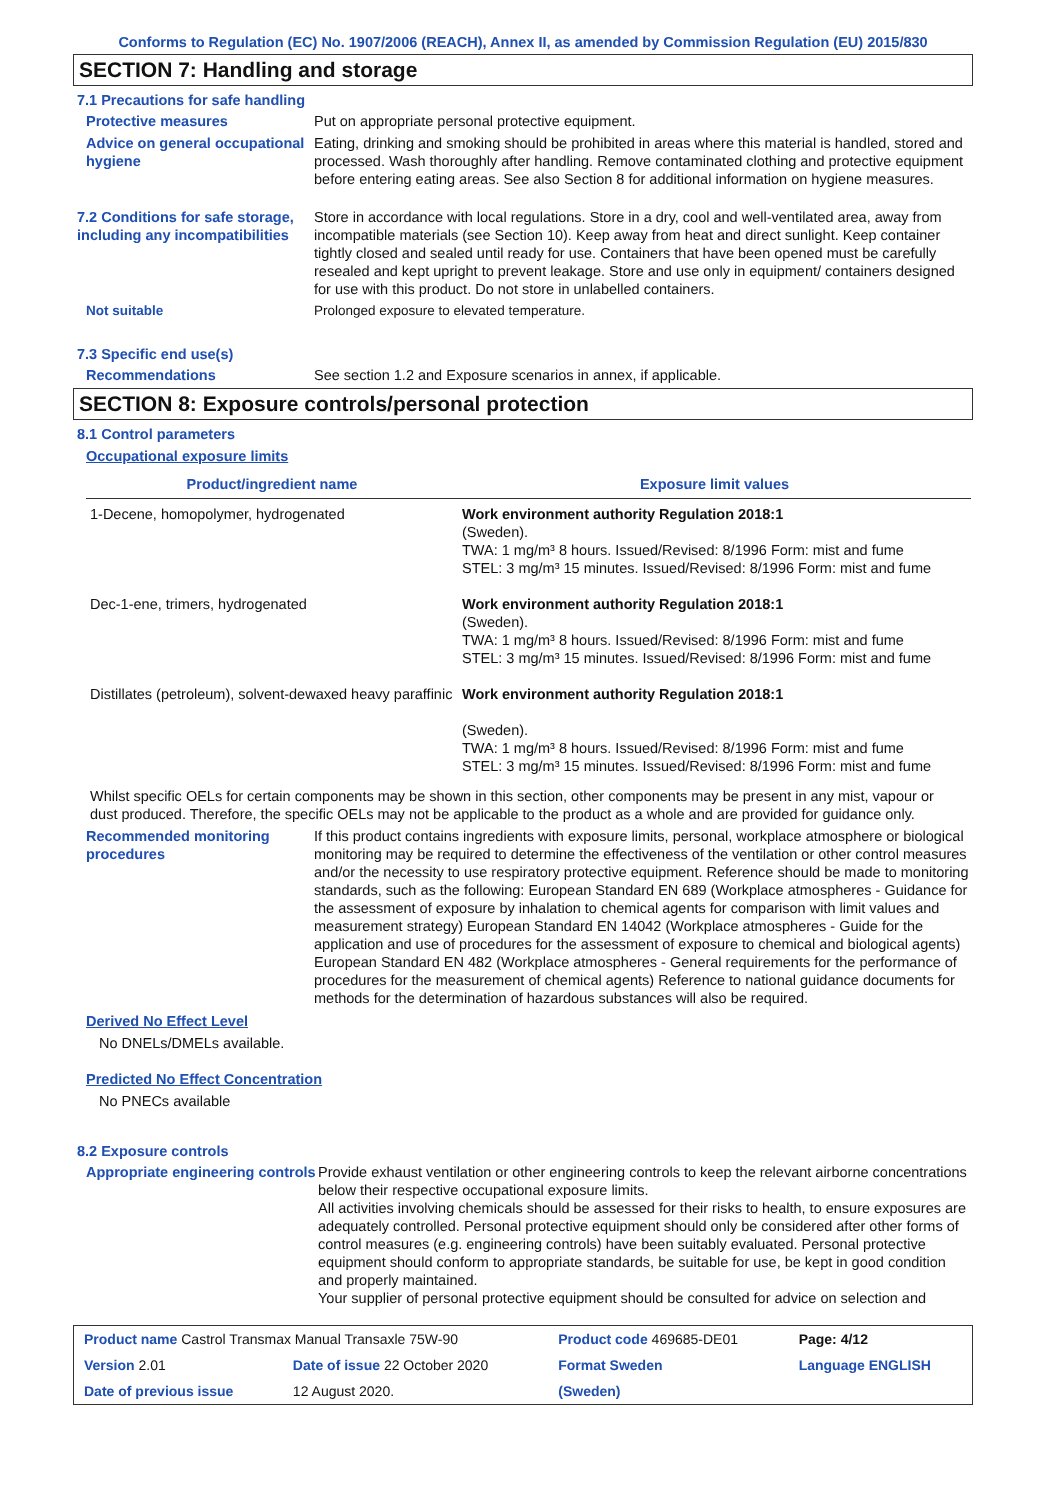Conforms to Regulation (EC) No. 1907/2006 (REACH), Annex II, as amended by Commission Regulation (EU) 2015/830
SECTION 7: Handling and storage
7.1 Precautions for safe handling
Protective measures Put on appropriate personal protective equipment.
Advice on general occupational hygiene
Eating, drinking and smoking should be prohibited in areas where this material is handled, stored and processed. Wash thoroughly after handling. Remove contaminated clothing and protective equipment before entering eating areas. See also Section 8 for additional information on hygiene measures.
7.2 Conditions for safe storage, including any incompatibilities
Store in accordance with local regulations. Store in a dry, cool and well-ventilated area, away from incompatible materials (see Section 10). Keep away from heat and direct sunlight. Keep container tightly closed and sealed until ready for use. Containers that have been opened must be carefully resealed and kept upright to prevent leakage. Store and use only in equipment/ containers designed for use with this product. Do not store in unlabelled containers.
Not suitable Prolonged exposure to elevated temperature.
7.3 Specific end use(s)
Recommendations See section 1.2 and Exposure scenarios in annex, if applicable.
SECTION 8: Exposure controls/personal protection
8.1 Control parameters
Occupational exposure limits
| Product/ingredient name | Exposure limit values |
| --- | --- |
| 1-Decene, homopolymer, hydrogenated | Work environment authority Regulation 2018:1 (Sweden). TWA: 1 mg/m³ 8 hours. Issued/Revised: 8/1996 Form: mist and fume STEL: 3 mg/m³ 15 minutes. Issued/Revised: 8/1996 Form: mist and fume |
| Dec-1-ene, trimers, hydrogenated | Work environment authority Regulation 2018:1 (Sweden). TWA: 1 mg/m³ 8 hours. Issued/Revised: 8/1996 Form: mist and fume STEL: 3 mg/m³ 15 minutes. Issued/Revised: 8/1996 Form: mist and fume |
| Distillates (petroleum), solvent-dewaxed heavy paraffinic | Work environment authority Regulation 2018:1 (Sweden). TWA: 1 mg/m³ 8 hours. Issued/Revised: 8/1996 Form: mist and fume STEL: 3 mg/m³ 15 minutes. Issued/Revised: 8/1996 Form: mist and fume |
Whilst specific OELs for certain components may be shown in this section, other components may be present in any mist, vapour or dust produced. Therefore, the specific OELs may not be applicable to the product as a whole and are provided for guidance only.
Recommended monitoring procedures
If this product contains ingredients with exposure limits, personal, workplace atmosphere or biological monitoring may be required to determine the effectiveness of the ventilation or other control measures and/or the necessity to use respiratory protective equipment. Reference should be made to monitoring standards, such as the following: European Standard EN 689 (Workplace atmospheres - Guidance for the assessment of exposure by inhalation to chemical agents for comparison with limit values and measurement strategy) European Standard EN 14042 (Workplace atmospheres - Guide for the application and use of procedures for the assessment of exposure to chemical and biological agents) European Standard EN 482 (Workplace atmospheres - General requirements for the performance of procedures for the measurement of chemical agents) Reference to national guidance documents for methods for the determination of hazardous substances will also be required.
Derived No Effect Level
No DNELs/DMELs available.
Predicted No Effect Concentration
No PNECs available
8.2 Exposure controls
Appropriate engineering controls
Provide exhaust ventilation or other engineering controls to keep the relevant airborne concentrations below their respective occupational exposure limits.
All activities involving chemicals should be assessed for their risks to health, to ensure exposures are adequately controlled. Personal protective equipment should only be considered after other forms of control measures (e.g. engineering controls) have been suitably evaluated. Personal protective equipment should conform to appropriate standards, be suitable for use, be kept in good condition and properly maintained.
Your supplier of personal protective equipment should be consulted for advice on selection and
| Product name Castrol Transmax Manual Transaxle 75W-90 | | Product code 469685-DE01 | Page: 4/12 |
| Version 2.01 | Date of issue 22 October 2020 | Format Sweden | Language ENGLISH |
| Date of previous issue | 12 August 2020. | (Sweden) | |